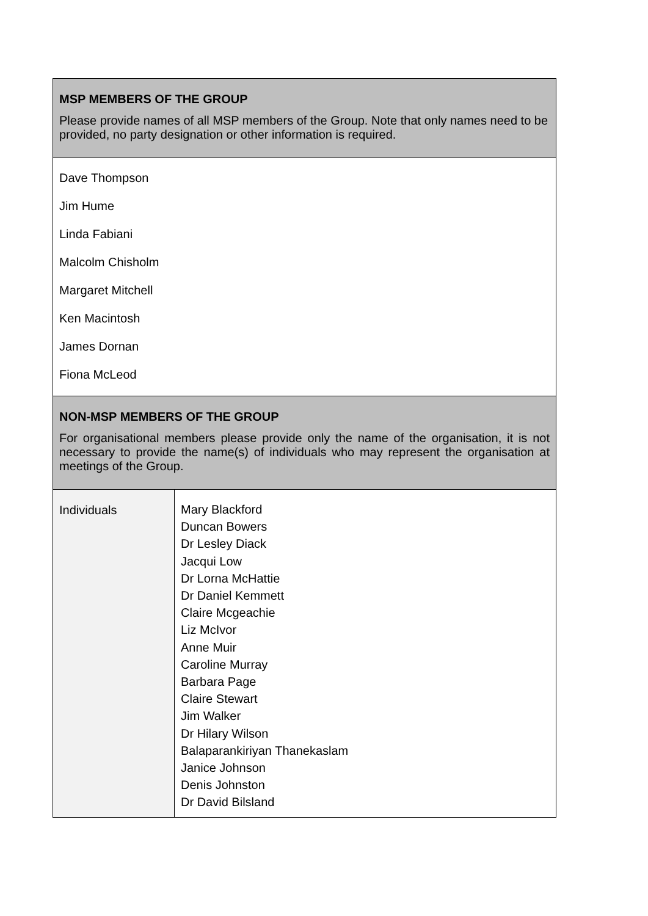| MSP MEMBERS OF THE GROUP Please provide names of all MSP members of the Group. Note that only names need to be provided, no party designation or other information is required. | |
| Dave Thompson Jim Hume Linda Fabiani Malcolm Chisholm Margaret Mitchell Ken Macintosh James Dornan Fiona McLeod | |
| NON-MSP MEMBERS OF THE GROUP For organisational members please provide only the name of the organisation, it is not necessary to provide the name(s) of individuals who may represent the organisation at meetings of the Group. | |
| Individuals | Mary Blackford Duncan Bowers Dr Lesley Diack Jacqui Low Dr Lorna McHattie Dr Daniel Kemmett Claire Mcgeachie Liz McIvor Anne Muir Caroline Murray Barbara Page Claire Stewart Jim Walker Dr Hilary Wilson Balaparankiriyan Thanekaslam Janice Johnson Denis Johnston Dr David Bilsland |